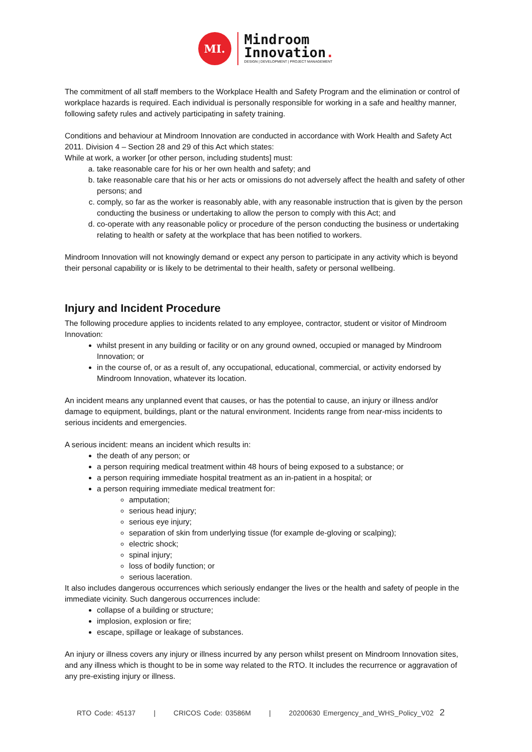MI.
Mindroom
Innovation.
DESIGN | DEVELOPMENT | PROJECT MANAGEMENT
The commitment of all staff members to the Workplace Health and Safety Program and the elimination or control of workplace hazards is required. Each individual is personally responsible for working in a safe and healthy manner, following safety rules and actively participating in safety training.
Conditions and behaviour at Mindroom Innovation are conducted in accordance with Work Health and Safety Act 2011. Division 4 – Section 28 and 29 of this Act which states:
While at work, a worker [or other person, including students] must:
a. take reasonable care for his or her own health and safety; and
b. take reasonable care that his or her acts or omissions do not adversely affect the health and safety of other persons; and
c. comply, so far as the worker is reasonably able, with any reasonable instruction that is given by the person conducting the business or undertaking to allow the person to comply with this Act; and
d. co-operate with any reasonable policy or procedure of the person conducting the business or undertaking relating to health or safety at the workplace that has been notified to workers.
Mindroom Innovation will not knowingly demand or expect any person to participate in any activity which is beyond their personal capability or is likely to be detrimental to their health, safety or personal wellbeing.
Injury and Incident Procedure
The following procedure applies to incidents related to any employee, contractor, student or visitor of Mindroom Innovation:
whilst present in any building or facility or on any ground owned, occupied or managed by Mindroom Innovation; or
in the course of, or as a result of, any occupational, educational, commercial, or activity endorsed by Mindroom Innovation, whatever its location.
An incident means any unplanned event that causes, or has the potential to cause, an injury or illness and/or damage to equipment, buildings, plant or the natural environment. Incidents range from near-miss incidents to serious incidents and emergencies.
A serious incident: means an incident which results in:
the death of any person; or
a person requiring medical treatment within 48 hours of being exposed to a substance; or
a person requiring immediate hospital treatment as an in-patient in a hospital; or
a person requiring immediate medical treatment for:
amputation;
serious head injury;
serious eye injury;
separation of skin from underlying tissue (for example de-gloving or scalping);
electric shock;
spinal injury;
loss of bodily function; or
serious laceration.
It also includes dangerous occurrences which seriously endanger the lives or the health and safety of people in the immediate vicinity. Such dangerous occurrences include:
collapse of a building or structure;
implosion, explosion or fire;
escape, spillage or leakage of substances.
An injury or illness covers any injury or illness incurred by any person whilst present on Mindroom Innovation sites, and any illness which is thought to be in some way related to the RTO. It includes the recurrence or aggravation of any pre-existing injury or illness.
RTO Code: 45137 | CRICOS Code: 03586M | 20200630 Emergency_and_WHS_Policy_V02 2